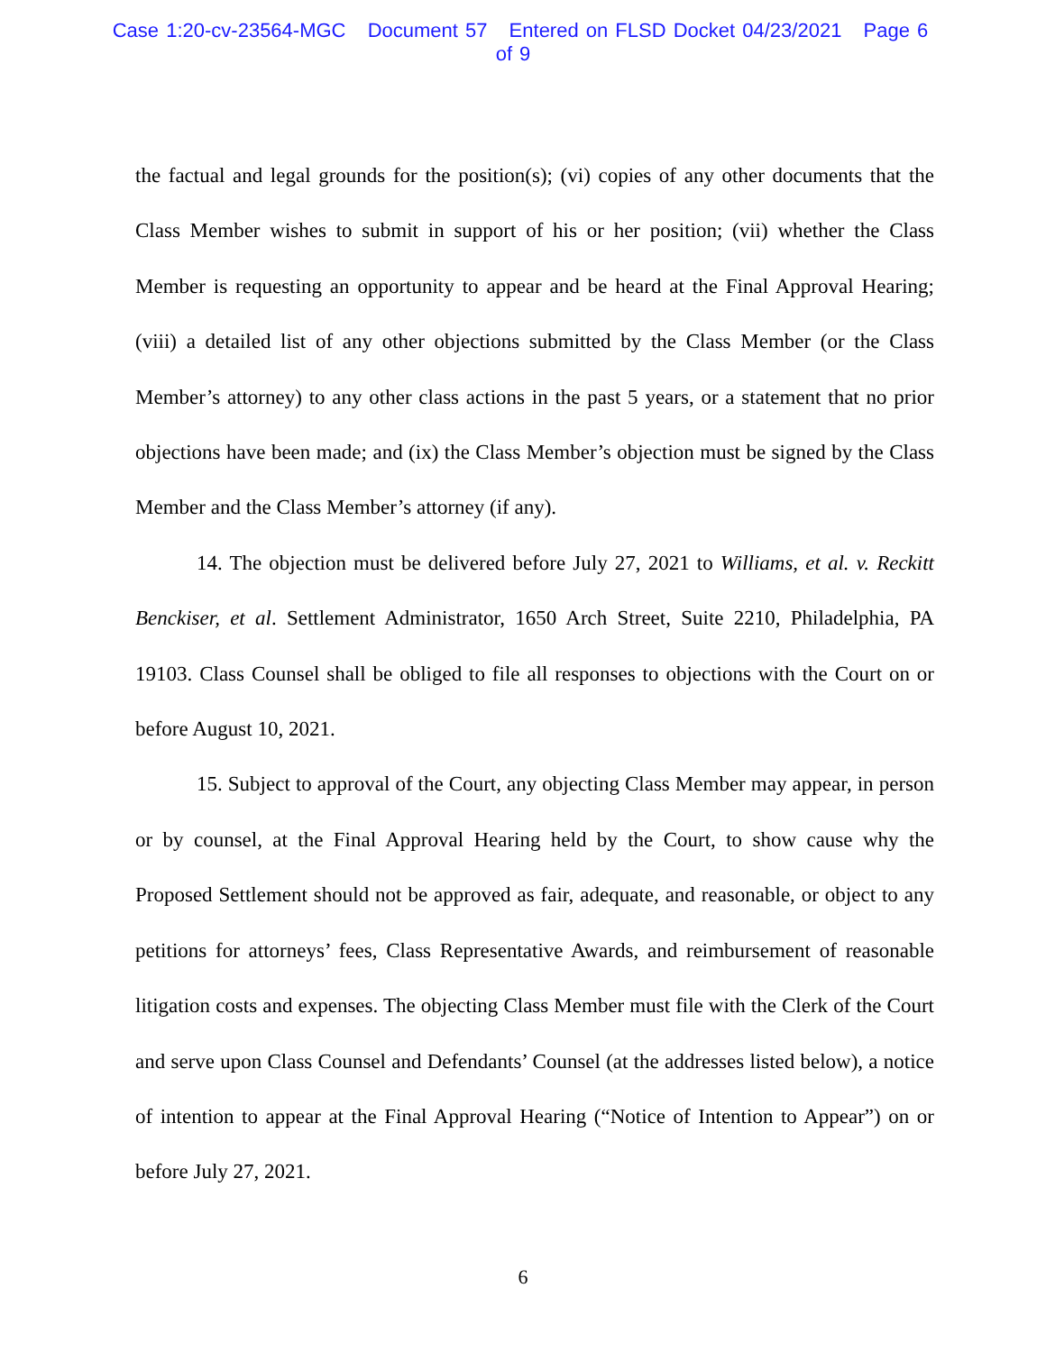Case 1:20-cv-23564-MGC Document 57 Entered on FLSD Docket 04/23/2021 Page 6 of 9
the factual and legal grounds for the position(s); (vi) copies of any other documents that the Class Member wishes to submit in support of his or her position; (vii) whether the Class Member is requesting an opportunity to appear and be heard at the Final Approval Hearing; (viii) a detailed list of any other objections submitted by the Class Member (or the Class Member’s attorney) to any other class actions in the past 5 years, or a statement that no prior objections have been made; and (ix) the Class Member’s objection must be signed by the Class Member and the Class Member’s attorney (if any).
14. The objection must be delivered before July 27, 2021 to Williams, et al. v. Reckitt Benckiser, et al. Settlement Administrator, 1650 Arch Street, Suite 2210, Philadelphia, PA 19103. Class Counsel shall be obliged to file all responses to objections with the Court on or before August 10, 2021.
15. Subject to approval of the Court, any objecting Class Member may appear, in person or by counsel, at the Final Approval Hearing held by the Court, to show cause why the Proposed Settlement should not be approved as fair, adequate, and reasonable, or object to any petitions for attorneys’ fees, Class Representative Awards, and reimbursement of reasonable litigation costs and expenses. The objecting Class Member must file with the Clerk of the Court and serve upon Class Counsel and Defendants’ Counsel (at the addresses listed below), a notice of intention to appear at the Final Approval Hearing (“Notice of Intention to Appear”) on or before July 27, 2021.
6